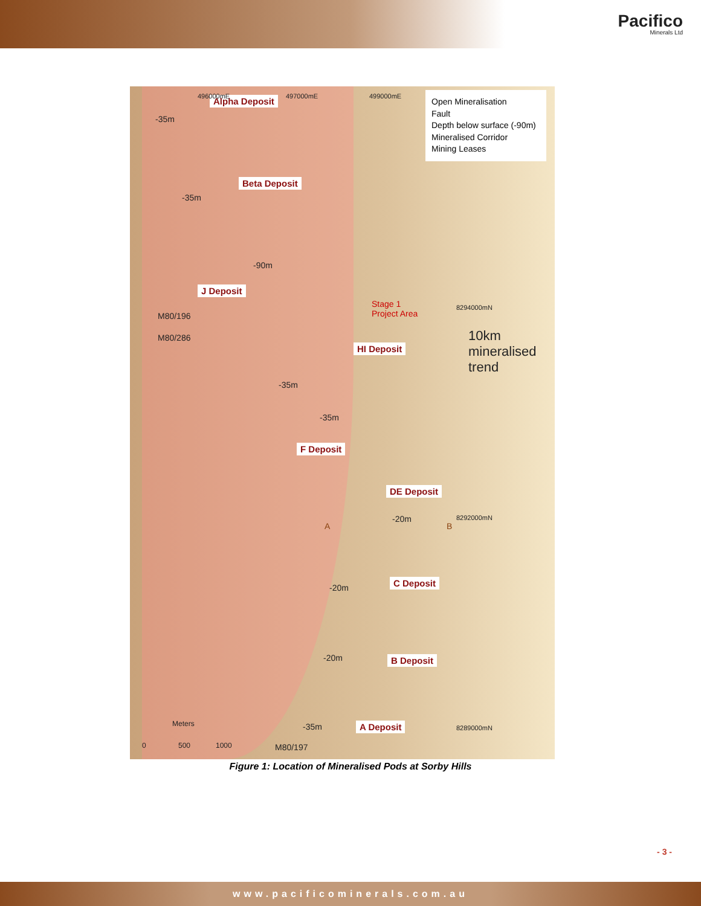Pacifico
Minerals Ltd
Alpha Deposit
Beta Deposit
J Deposit
HI Deposit
F Deposit
DE Deposit
C Deposit
B Deposit
A Deposit
-35m
-35m
-90m
-35m
-35m
-20m
-20m
-20m
-35m
M80/196
M80/286
M80/197
Stage 1
Project Area
8294000mN
8292000mN
8289000mN
496000mE 497000mE 499000mE
A B
10km mineralised trend
Meters
0 500 1000
Open Mineralisation
Fault
Depth below surface (-90m)
Mineralised Corridor
Mining Leases
Figure 1: Location of Mineralised Pods at Sorby Hills
- 3 -
www.pacificominerals.com.au